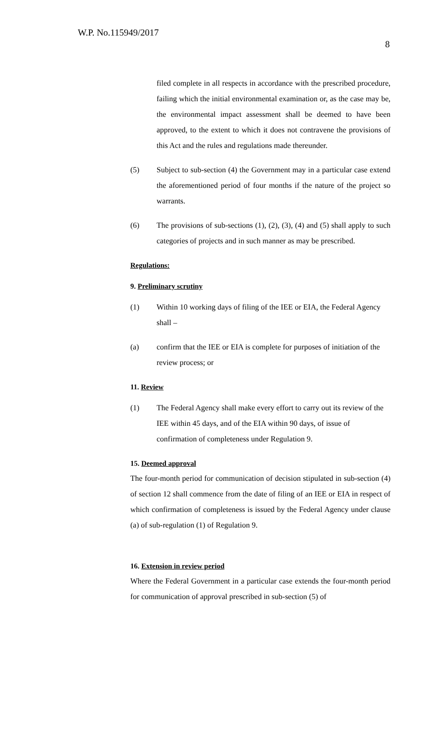W.P. No.115949/2017
8
filed complete in all respects in accordance with the prescribed procedure, failing which the initial environmental examination or, as the case may be, the environmental impact assessment shall be deemed to have been approved, to the extent to which it does not contravene the provisions of this Act and the rules and regulations made thereunder.
(5) Subject to sub-section (4) the Government may in a particular case extend the aforementioned period of four months if the nature of the project so warrants.
(6) The provisions of sub-sections (1), (2), (3), (4) and (5) shall apply to such categories of projects and in such manner as may be prescribed.
Regulations:
9. Preliminary scrutiny
(1) Within 10 working days of filing of the IEE or EIA, the Federal Agency shall –
(a) confirm that the IEE or EIA is complete for purposes of initiation of the review process; or
11. Review
(1) The Federal Agency shall make every effort to carry out its review of the IEE within 45 days, and of the EIA within 90 days, of issue of confirmation of completeness under Regulation 9.
15. Deemed approval
The four-month period for communication of decision stipulated in sub-section (4) of section 12 shall commence from the date of filing of an IEE or EIA in respect of which confirmation of completeness is issued by the Federal Agency under clause (a) of sub-regulation (1) of Regulation 9.
16. Extension in review period
Where the Federal Government in a particular case extends the four-month period for communication of approval prescribed in sub-section (5) of